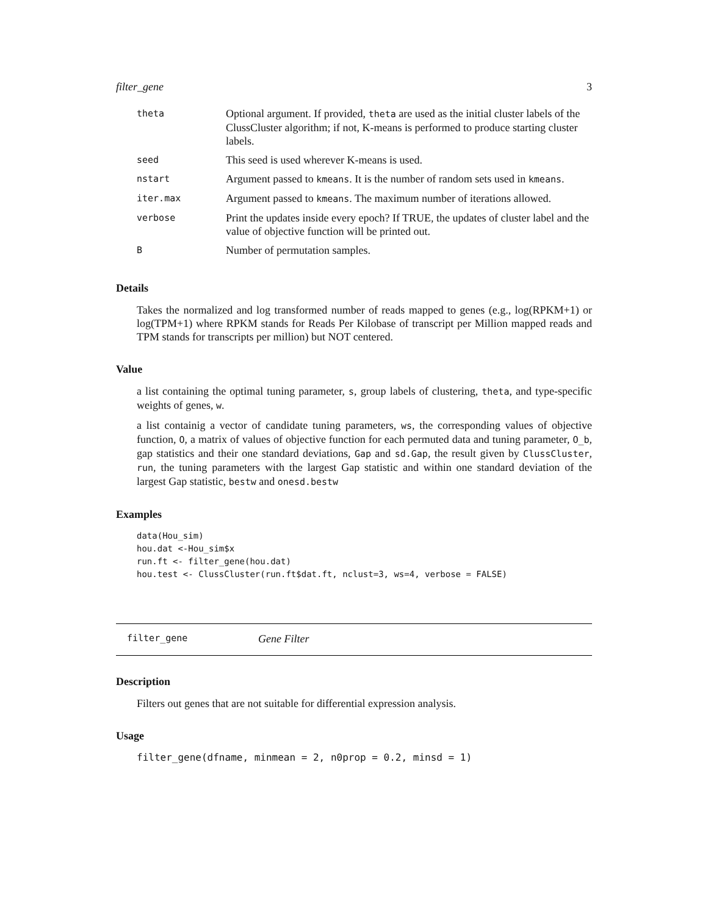filter_gene 3
| theta | Optional argument. If provided, theta are used as the initial cluster labels of the ClussCluster algorithm; if not, K-means is performed to produce starting cluster labels. |
| seed | This seed is used wherever K-means is used. |
| nstart | Argument passed to kmeans . It is the number of random sets used in kmeans . |
| iter.max | Argument passed to kmeans . The maximum number of iterations allowed. |
| verbose | Print the updates inside every epoch? If TRUE, the updates of cluster label and the value of objective function will be printed out. |
| B | Number of permutation samples. |
Details
Takes the normalized and log transformed number of reads mapped to genes (e.g., log(RPKM+1) or log(TPM+1) where RPKM stands for Reads Per Kilobase of transcript per Million mapped reads and TPM stands for transcripts per million) but NOT centered.
Value
a list containing the optimal tuning parameter, s, group labels of clustering, theta, and type-specific weights of genes, w.
a list containig a vector of candidate tuning parameters, ws, the corresponding values of objective function, O, a matrix of values of objective function for each permuted data and tuning parameter, O_b, gap statistics and their one standard deviations, Gap and sd.Gap, the result given by ClussCluster, run, the tuning parameters with the largest Gap statistic and within one standard deviation of the largest Gap statistic, bestw and onesd.bestw
Examples
data(Hou_sim)
hou.dat <-Hou_sim$x
run.ft <- filter_gene(hou.dat)
hou.test <- ClussCluster(run.ft$dat.ft, nclust=3, ws=4, verbose = FALSE)
filter_gene Gene Filter
Description
Filters out genes that are not suitable for differential expression analysis.
Usage
filter_gene(dfname, minmean = 2, n0prop = 0.2, minsd = 1)